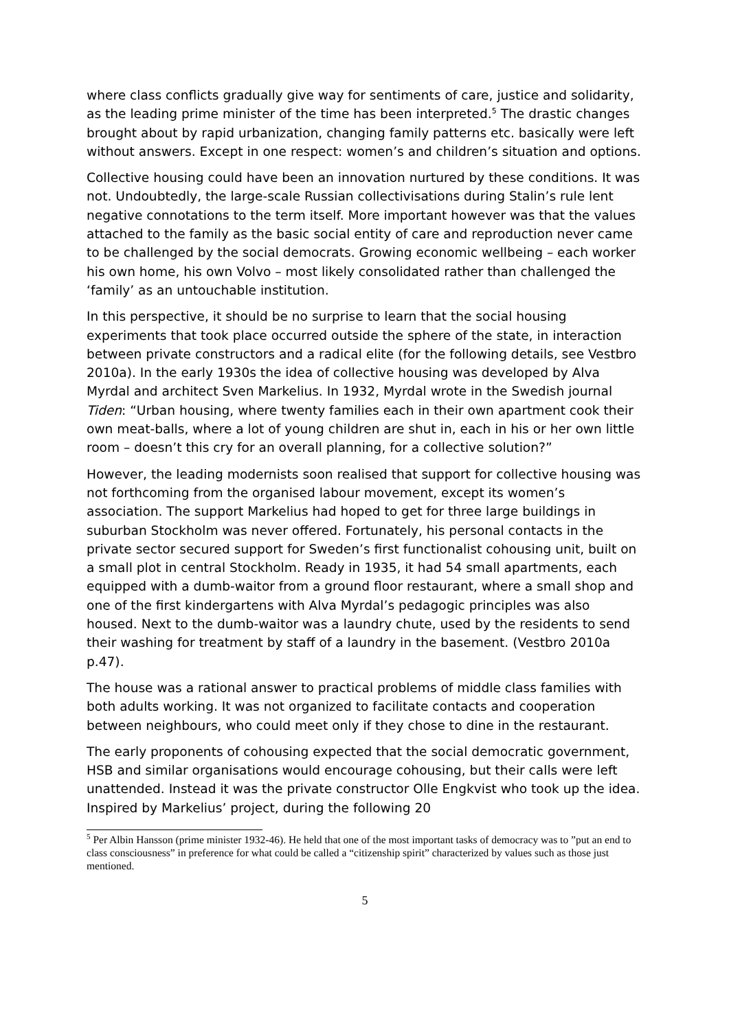where class conflicts gradually give way for sentiments of care, justice and solidarity, as the leading prime minister of the time has been interpreted.<sup>5</sup> The drastic changes brought about by rapid urbanization, changing family patterns etc. basically were left without answers. Except in one respect: women’s and children’s situation and options.
Collective housing could have been an innovation nurtured by these conditions. It was not. Undoubtedly, the large-scale Russian collectivisations during Stalin’s rule lent negative connotations to the term itself. More important however was that the values attached to the family as the basic social entity of care and reproduction never came to be challenged by the social democrats. Growing economic wellbeing – each worker his own home, his own Volvo – most likely consolidated rather than challenged the ‘family’ as an untouchable institution.
In this perspective, it should be no surprise to learn that the social housing experiments that took place occurred outside the sphere of the state, in interaction between private constructors and a radical elite (for the following details, see Vestbro 2010a). In the early 1930s the idea of collective housing was developed by Alva Myrdal and architect Sven Markelius. In 1932, Myrdal wrote in the Swedish journal Tiden: “Urban housing, where twenty families each in their own apartment cook their own meat-balls, where a lot of young children are shut in, each in his or her own little room – doesn’t this cry for an overall planning, for a collective solution?”
However, the leading modernists soon realised that support for collective housing was not forthcoming from the organised labour movement, except its women’s association. The support Markelius had hoped to get for three large buildings in suburban Stockholm was never offered. Fortunately, his personal contacts in the private sector secured support for Sweden’s first functionalist cohousing unit, built on a small plot in central Stockholm. Ready in 1935, it had 54 small apartments, each equipped with a dumb-waitor from a ground floor restaurant, where a small shop and one of the first kindergartens with Alva Myrdal’s pedagogic principles was also housed. Next to the dumb-waitor was a laundry chute, used by the residents to send their washing for treatment by staff of a laundry in the basement. (Vestbro 2010a p.47).
The house was a rational answer to practical problems of middle class families with both adults working. It was not organized to facilitate contacts and cooperation between neighbours, who could meet only if they chose to dine in the restaurant.
The early proponents of cohousing expected that the social democratic government, HSB and similar organisations would encourage cohousing, but their calls were left unattended. Instead it was the private constructor Olle Engkvist who took up the idea. Inspired by Markelius’ project, during the following 20
<sup>5</sup> Per Albin Hansson (prime minister 1932-46). He held that one of the most important tasks of democracy was to ”put an end to class consciousness” in preference for what could be called a “citizenship spirit” characterized by values such as those just mentioned.
5